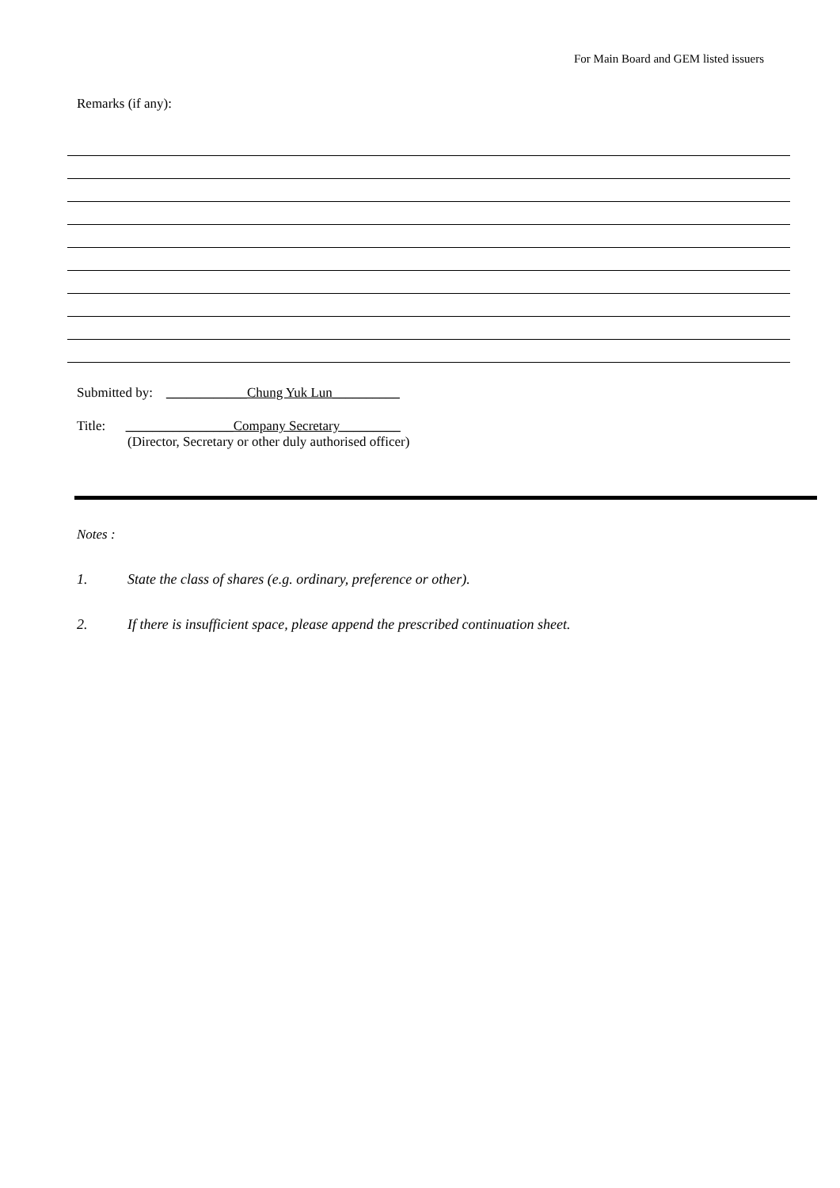For Main Board and GEM listed issuers
Remarks (if any):
Submitted by: ____________Chung Yuk Lun__________
Title: ________________Company Secretary_________
(Director, Secretary or other duly authorised officer)
Notes :
1. State the class of shares (e.g. ordinary, preference or other).
2. If there is insufficient space, please append the prescribed continuation sheet.